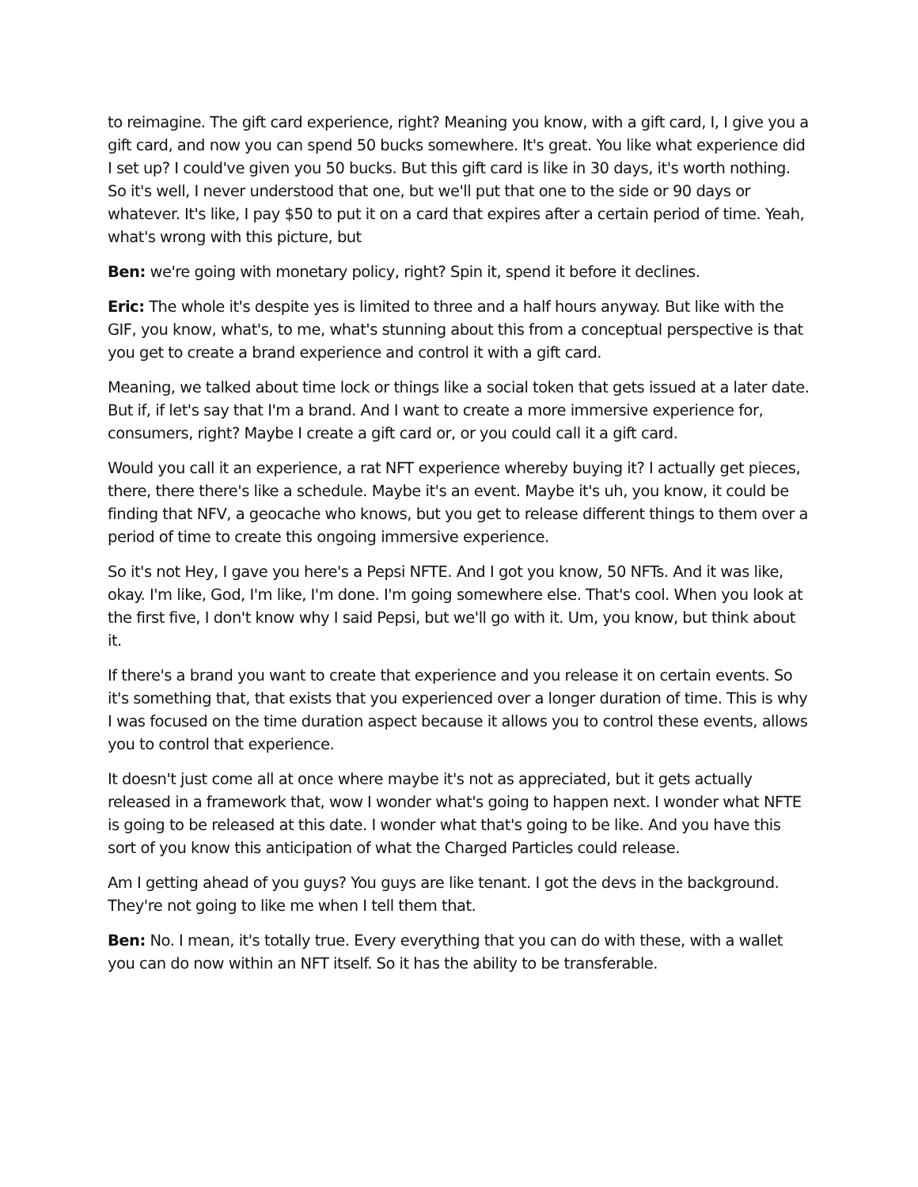to reimagine. The gift card experience, right? Meaning you know, with a gift card, I, I give you a gift card, and now you can spend 50 bucks somewhere. It's great. You like what experience did I set up? I could've given you 50 bucks. But this gift card is like in 30 days, it's worth nothing. So it's well, I never understood that one, but we'll put that one to the side or 90 days or whatever. It's like, I pay $50 to put it on a card that expires after a certain period of time. Yeah, what's wrong with this picture, but
Ben: we're going with monetary policy, right? Spin it, spend it before it declines.
Eric: The whole it's despite yes is limited to three and a half hours anyway. But like with the GIF, you know, what's, to me, what's stunning about this from a conceptual perspective is that you get to create a brand experience and control it with a gift card.
Meaning, we talked about time lock or things like a social token that gets issued at a later date. But if, if let's say that I'm a brand. And I want to create a more immersive experience for, consumers, right? Maybe I create a gift card or, or you could call it a gift card.
Would you call it an experience, a rat NFT experience whereby buying it? I actually get pieces, there, there there's like a schedule. Maybe it's an event. Maybe it's uh, you know, it could be finding that NFV, a geocache who knows, but you get to release different things to them over a period of time to create this ongoing immersive experience.
So it's not Hey, I gave you here's a Pepsi NFTE. And I got you know, 50 NFTs. And it was like, okay. I'm like, God, I'm like, I'm done. I'm going somewhere else. That's cool. When you look at the first five, I don't know why I said Pepsi, but we'll go with it. Um, you know, but think about it.
If there's a brand you want to create that experience and you release it on certain events. So it's something that, that exists that you experienced over a longer duration of time. This is why I was focused on the time duration aspect because it allows you to control these events, allows you to control that experience.
It doesn't just come all at once where maybe it's not as appreciated, but it gets actually released in a framework that, wow I wonder what's going to happen next. I wonder what NFTE is going to be released at this date. I wonder what that's going to be like. And you have this sort of you know this anticipation of what the Charged Particles could release.
Am I getting ahead of you guys? You guys are like tenant. I got the devs in the background. They're not going to like me when I tell them that.
Ben: No. I mean, it's totally true. Every everything that you can do with these, with a wallet you can do now within an NFT itself. So it has the ability to be transferable.